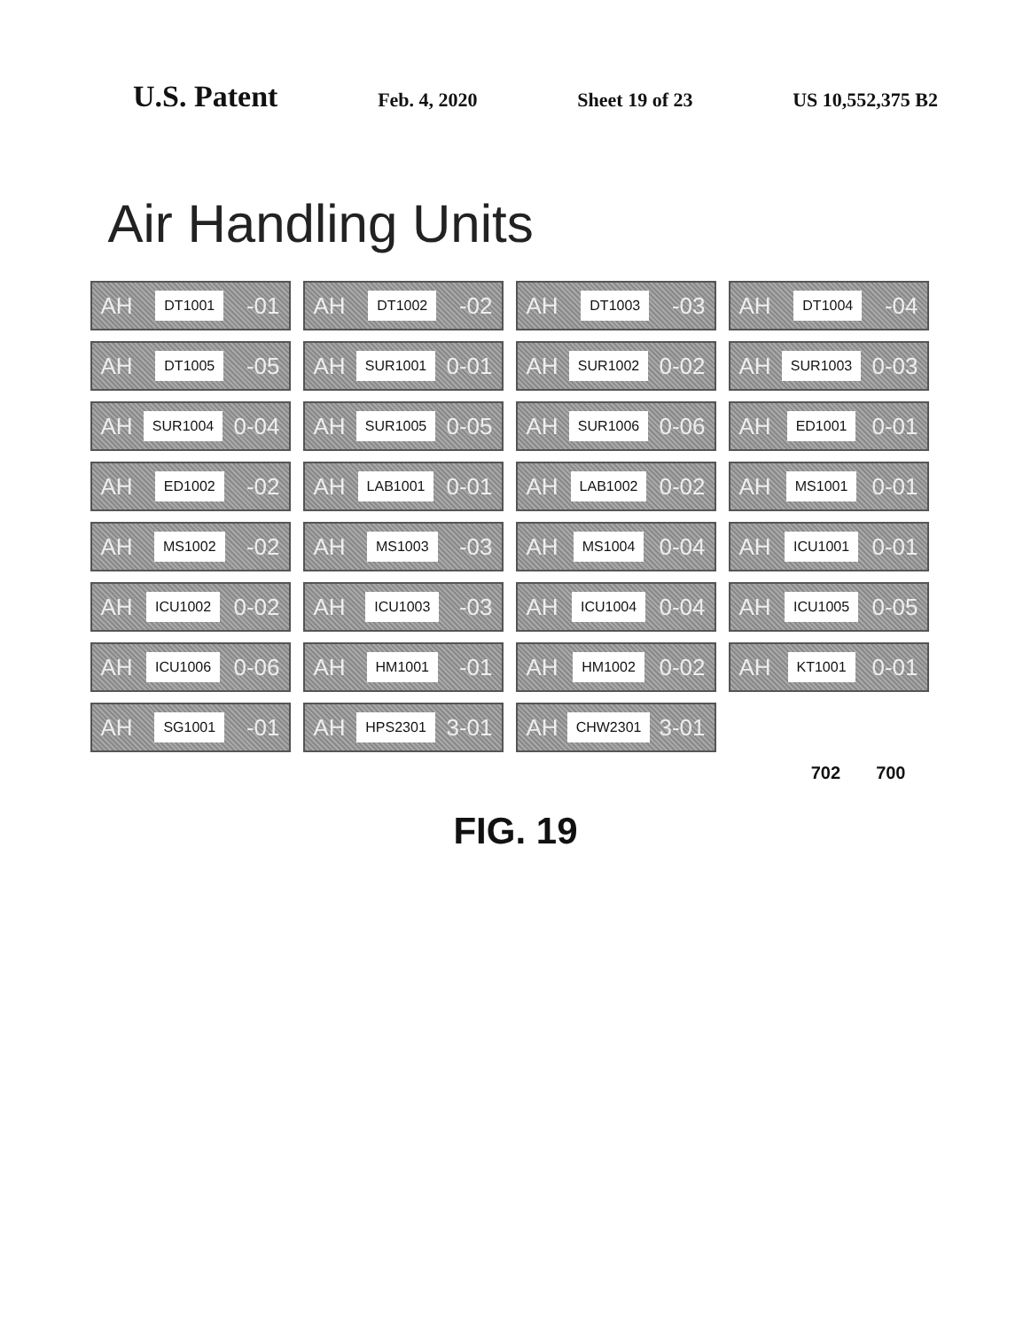U.S. Patent
Feb. 4, 2020 Sheet 19 of 23 US 10,552,375 B2
Air Handling Units
AH DT1001 -01 AH DT1002 -02 AH DT1003 -03 AH DT1004 -04
AH DT1005 -05 AH SUR1001 0-01
AH SUR1002 0-02
AH SUR1003 0-03
AH SUR1004 0-04
AH SUR1005 0-05
AH SUR1006 0-06
AH ED1001 0-01
AH ED1002 -02 AH LAB1001 0-01
AH LAB1002 0-02
AH MS1001 0-01
AH MS1002 -02 AH MS1003 -03 AH MS1004 0-04 AH ICU1001 0-01
AH ICU1002 0-02
AH ICU1003 -03 AH ICU1004 0-04
AH ICU1005 0-05
AH ICU1006 0-06
AH HM1001 -01 AH HM1002 0-02 AH KT1001 0-01
AH SG1001 -01 AH HPS2301 3-01
AH CHW2301 3-01
702 700
FIG. 19